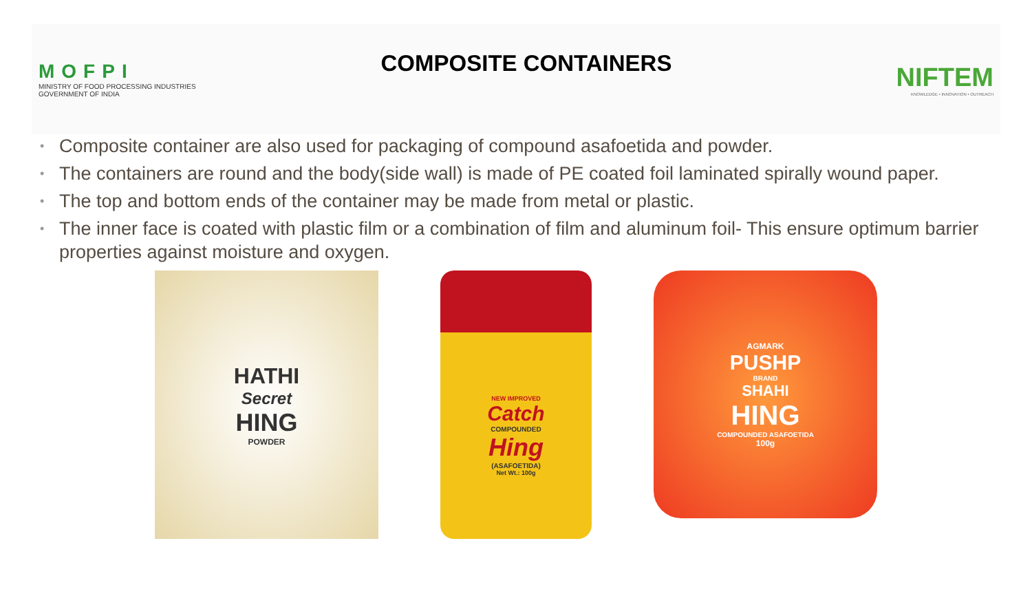MOFPI
MINISTRY OF FOOD PROCESSING INDUSTRIES
GOVERNMENT OF INDIA
COMPOSITE CONTAINERS
NIFTEM
KNOWLEDGE • INNOVATION • OUTREACH
• Composite container are also used for packaging of compound asafoetida and powder.
• The containers are round and the body(side wall) is made of PE coated foil laminated spirally wound paper.
• The top and bottom ends of the container may be made from metal or plastic.
• The inner face is coated with plastic film or a combination of film and aluminum foil- This ensure optimum barrier properties against moisture and oxygen.
HATHI
Secret
HING
POWDER
NEW IMPROVED
Catch
COMPOUNDED
Hing
(ASAFOETIDA)
Net Wt.: 100g
AGMARK
PUSHP
BRAND
SHAHI
HING
COMPOUNDED ASAFOETIDA
100g